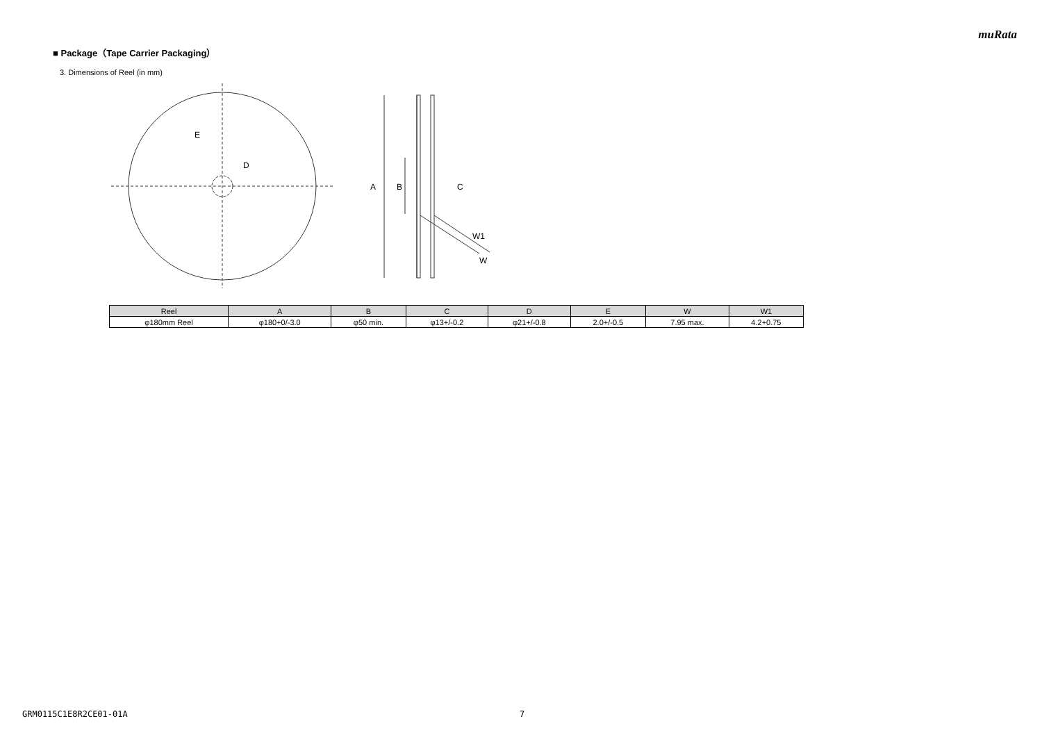muRata
■ Package（Tape Carrier Packaging）
3. Dimensions of Reel (in mm)
E
D
A
B
C
W1
W
| Reel | A | B | C | D | E | W | W1 |
| --- | --- | --- | --- | --- | --- | --- | --- |
| φ180mm Reel | φ180+0/-3.0 | φ50 min. | φ13+/-0.2 | φ21+/-0.8 | 2.0+/-0.5 | 7.95 max. | 4.2+0.75 |
GRM0115C1E8R2CE01-01A 7